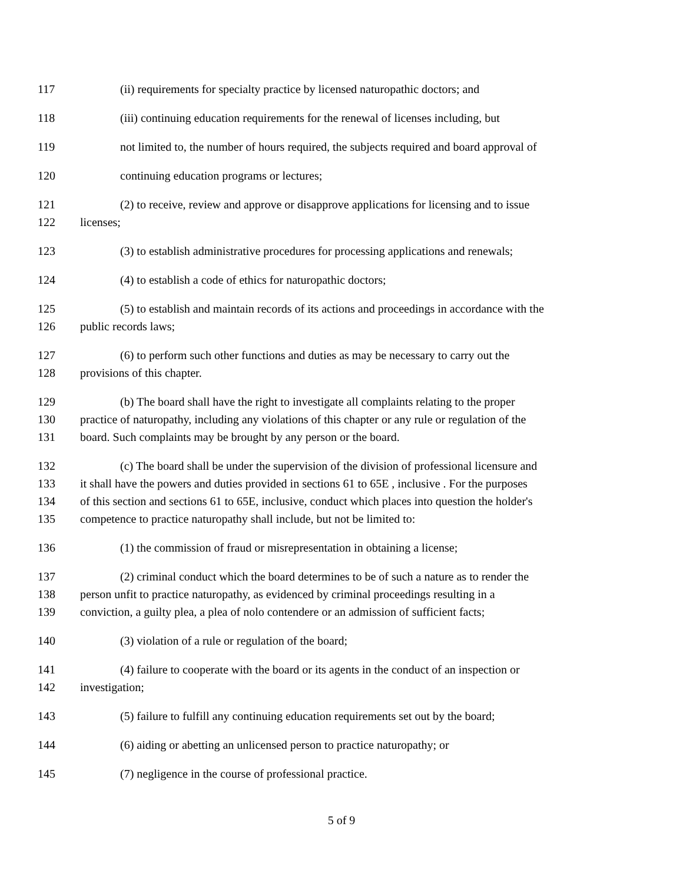117 (ii) requirements for specialty practice by licensed naturopathic doctors; and
118 (iii) continuing education requirements for the renewal of licenses including, but
119 not limited to, the number of hours required, the subjects required and board approval of
120 continuing education programs or lectures;
121 (2) to receive, review and approve or disapprove applications for licensing and to issue
122 licenses;
123 (3) to establish administrative procedures for processing applications and renewals;
124 (4) to establish a code of ethics for naturopathic doctors;
125 (5) to establish and maintain records of its actions and proceedings in accordance with the
126 public records laws;
127 (6) to perform such other functions and duties as may be necessary to carry out the
128 provisions of this chapter.
129 (b) The board shall have the right to investigate all complaints relating to the proper
130 practice of naturopathy, including any violations of this chapter or any rule or regulation of the
131 board. Such complaints may be brought by any person or the board.
132 (c) The board shall be under the supervision of the division of professional licensure and
133 it shall have the powers and duties provided in sections 61 to 65E , inclusive . For the purposes
134 of this section and sections 61 to 65E, inclusive, conduct which places into question the holder's
135 competence to practice naturopathy shall include, but not be limited to:
136 (1) the commission of fraud or misrepresentation in obtaining a license;
137 (2) criminal conduct which the board determines to be of such a nature as to render the
138 person unfit to practice naturopathy, as evidenced by criminal proceedings resulting in a
139 conviction, a guilty plea, a plea of nolo contendere or an admission of sufficient facts;
140 (3) violation of a rule or regulation of the board;
141 (4) failure to cooperate with the board or its agents in the conduct of an inspection or
142 investigation;
143 (5) failure to fulfill any continuing education requirements set out by the board;
144 (6) aiding or abetting an unlicensed person to practice naturopathy; or
145 (7) negligence in the course of professional practice.
5 of 9